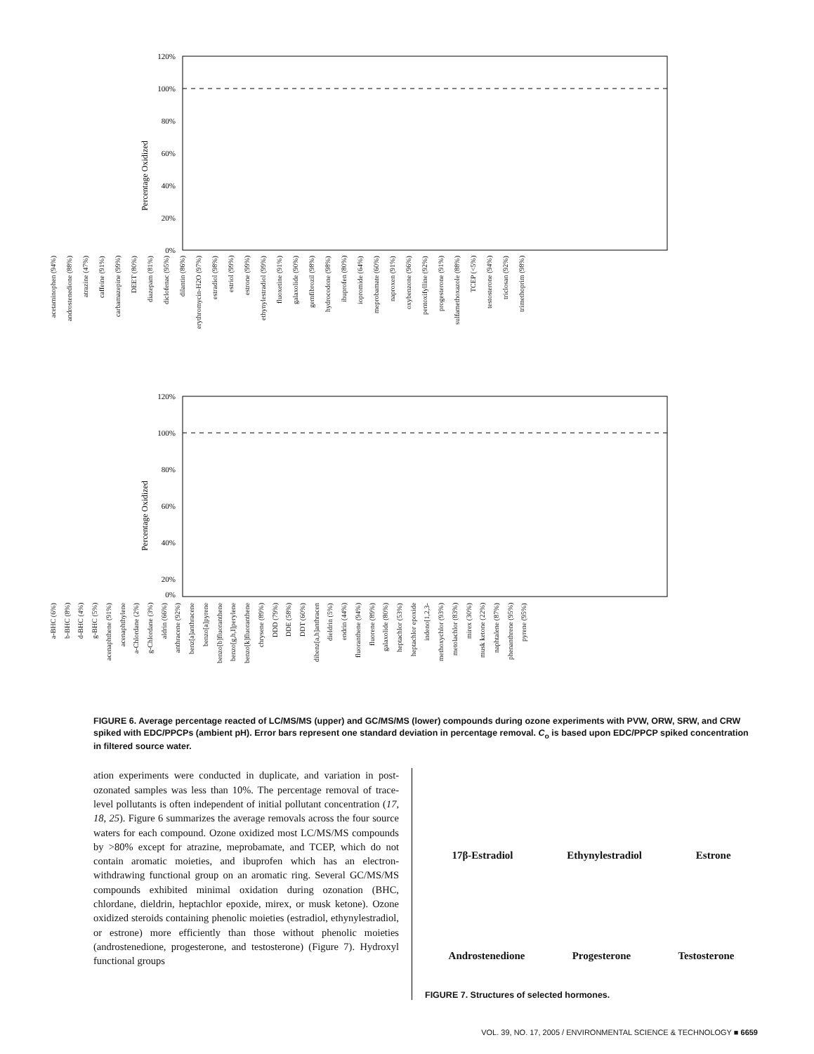Percentage Oxidized
120%
100%
80%
60%
40%
20%
0%
acetaminophen (94%) androstenedione (88%) atrazine (47%) caffeine (91%) carbamazepine (99%) DEET (80%) diazepam (81%) diclofenac (95%) dilantin (86%) erythromycin-H2O (97%) estradiol (98%) estriol (99%) estrone (99%) ethynylestradiol (99%) fluoxetine (91%) galaxolide (90%) gemfibrozil (98%) hydrocodone (98%) ibuprofen (80%) iopromide (64%) meprobamate (60%) naproxen (91%) oxybenzone (96%) pentoxifylline (92%) progesterone (91%) sulfamethoxazole (88%) TCEP (<5%) testosterone (94%) triclosan (92%) trimethoprim (98%)
Percentage Oxidized
120%
100%
80%
60%
40%
20%
0%
a-BHC (6%) b-BHC (8%) d-BHC (4%) g-BHC (5%) acenaphthene (91%) acenaphthylene a-Chlordane (2%) g-Chlordane (3%) aldrin (66%) anthracene (92%) benz[a]anthracene benzo[a]pyrene benzo[b]fluoranthene benzo[g,h,I]perylene benzo[k]fluoranthene chrysene (89%) DDD (79%) DDE (58%) DDT (60%) dibenz[a,h]anthracen dieldrin (5%) endrin (44%) fluoranthene (94%) fluorene (89%) galaxolide (80%) heptachlor (53%) heptachlor epoxide indeno[1,2,3- methoxychlor (93%) metolachlor (83%) mirex (30%) musk ketone (22%) naphtalene (87%) phenanthrene (95%) pyrene (95%)
FIGURE 6. Average percentage reacted of LC/MS/MS (upper) and GC/MS/MS (lower) compounds during ozone experiments with PVW, ORW, SRW, and CRW spiked with EDC/PPCPs (ambient pH). Error bars represent one standard deviation in percentage removal. C<sub>o</sub> is based upon EDC/PPCP spiked concentration in filtered source water.
ation experiments were conducted in duplicate, and variation in post-ozonated samples was less than 10%. The percentage removal of trace-level pollutants is often independent of initial pollutant concentration (17, 18, 25). Figure 6 summarizes the average removals across the four source waters for each compound. Ozone oxidized most LC/MS/MS compounds by >80% except for atrazine, meprobamate, and TCEP, which do not contain aromatic moieties, and ibuprofen which has an electron-withdrawing functional group on an aromatic ring. Several GC/MS/MS compounds exhibited minimal oxidation during ozonation (BHC, chlordane, dieldrin, heptachlor epoxide, mirex, or musk ketone). Ozone oxidized steroids containing phenolic moieties (estradiol, ethynylestradiol, or estrone) more efficiently than those without phenolic moieties (androstenedione, progesterone, and testosterone) (Figure 7). Hydroxyl functional groups
17β-Estradiol Ethynylestradiol Estrone
Androstenedione Progesterone Testosterone
FIGURE 7. Structures of selected hormones.
VOL. 39, NO. 17, 2005 / ENVIRONMENTAL SCIENCE & TECHNOLOGY ■ 6659